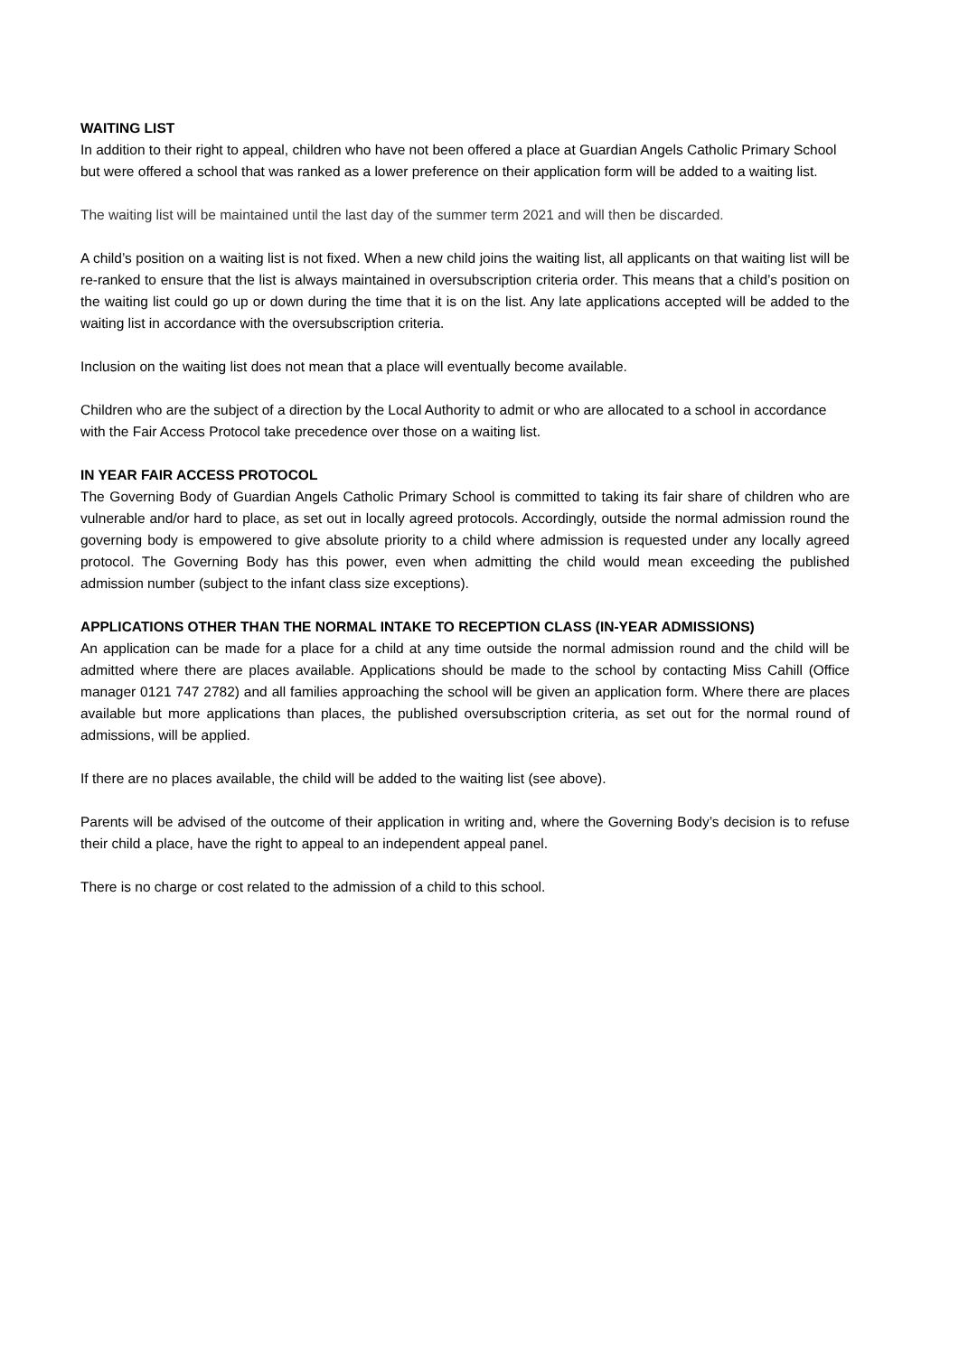WAITING LIST
In addition to their right to appeal, children who have not been offered a place at Guardian Angels Catholic Primary School but were offered a school that was ranked as a lower preference on their application form will be added to a waiting list.
The waiting list will be maintained until the last day of the summer term 2021 and will then be discarded.
A child’s position on a waiting list is not fixed. When a new child joins the waiting list, all applicants on that waiting list will be re-ranked to ensure that the list is always maintained in oversubscription criteria order. This means that a child’s position on the waiting list could go up or down during the time that it is on the list. Any late applications accepted will be added to the waiting list in accordance with the oversubscription criteria.
Inclusion on the waiting list does not mean that a place will eventually become available.
Children who are the subject of a direction by the Local Authority to admit or who are allocated to a school in accordance with the Fair Access Protocol take precedence over those on a waiting list.
IN YEAR FAIR ACCESS PROTOCOL
The Governing Body of Guardian Angels Catholic Primary School is committed to taking its fair share of children who are vulnerable and/or hard to place, as set out in locally agreed protocols. Accordingly, outside the normal admission round the governing body is empowered to give absolute priority to a child where admission is requested under any locally agreed protocol. The Governing Body has this power, even when admitting the child would mean exceeding the published admission number (subject to the infant class size exceptions).
APPLICATIONS OTHER THAN THE NORMAL INTAKE TO RECEPTION CLASS (IN-YEAR ADMISSIONS)
An application can be made for a place for a child at any time outside the normal admission round and the child will be admitted where there are places available. Applications should be made to the school by contacting Miss Cahill (Office manager 0121 747 2782) and all families approaching the school will be given an application form. Where there are places available but more applications than places, the published oversubscription criteria, as set out for the normal round of admissions, will be applied.
If there are no places available, the child will be added to the waiting list (see above).
Parents will be advised of the outcome of their application in writing and, where the Governing Body’s decision is to refuse their child a place, have the right to appeal to an independent appeal panel.
There is no charge or cost related to the admission of a child to this school.